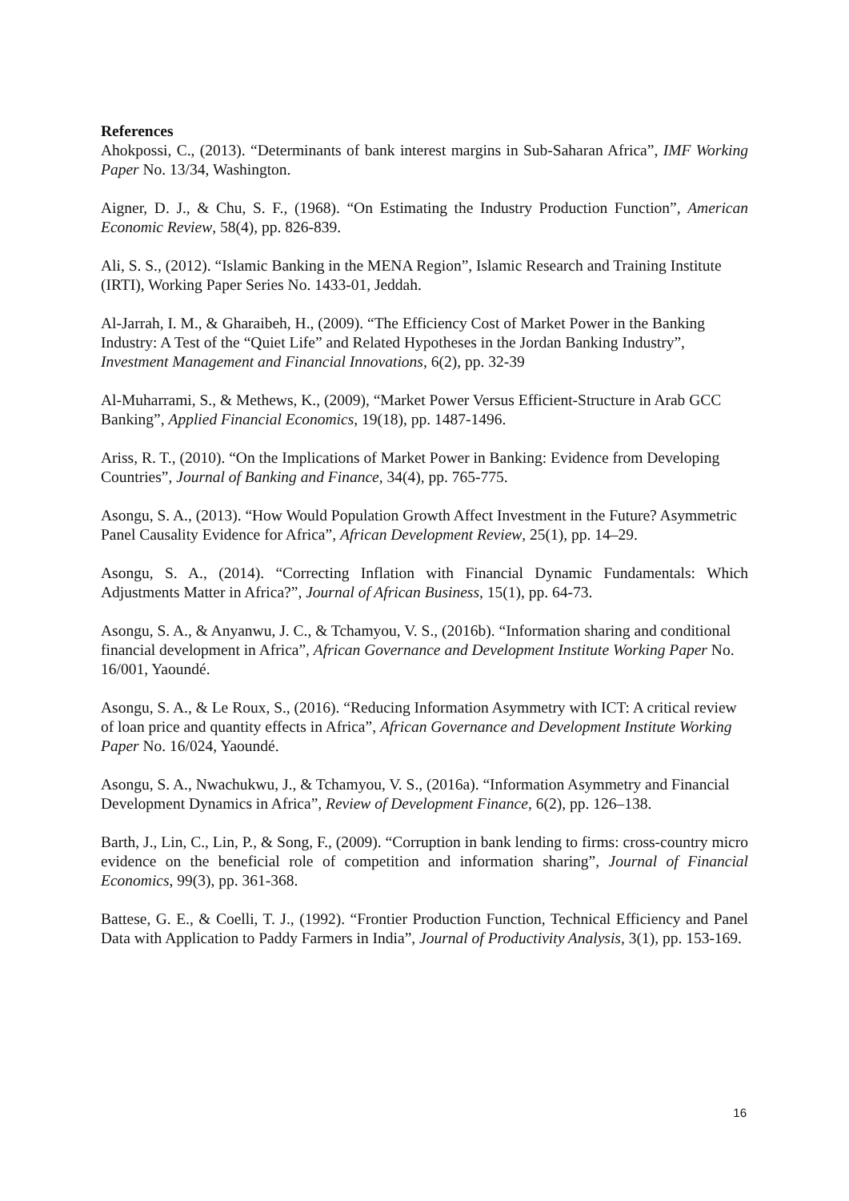References
Ahokpossi, C., (2013). “Determinants of bank interest margins in Sub-Saharan Africa”, IMF Working Paper No. 13/34, Washington.
Aigner, D. J., & Chu, S. F., (1968). “On Estimating the Industry Production Function”, American Economic Review, 58(4), pp. 826-839.
Ali, S. S., (2012). “Islamic Banking in the MENA Region”, Islamic Research and Training Institute (IRTI), Working Paper Series No. 1433-01, Jeddah.
Al-Jarrah, I. M., & Gharaibeh, H., (2009). “The Efficiency Cost of Market Power in the Banking Industry: A Test of the “Quiet Life” and Related Hypotheses in the Jordan Banking Industry”, Investment Management and Financial Innovations, 6(2), pp. 32-39
Al-Muharrami, S., & Methews, K., (2009), “Market Power Versus Efficient-Structure in Arab GCC Banking”, Applied Financial Economics, 19(18), pp. 1487-1496.
Ariss, R. T., (2010). “On the Implications of Market Power in Banking: Evidence from Developing Countries”, Journal of Banking and Finance, 34(4), pp. 765-775.
Asongu, S. A., (2013). “How Would Population Growth Affect Investment in the Future? Asymmetric Panel Causality Evidence for Africa”, African Development Review, 25(1), pp. 14–29.
Asongu, S. A., (2014). “Correcting Inflation with Financial Dynamic Fundamentals: Which Adjustments Matter in Africa?”, Journal of African Business, 15(1), pp. 64-73.
Asongu, S. A., & Anyanwu, J. C., & Tchamyou, V. S., (2016b). “Information sharing and conditional financial development in Africa”, African Governance and Development Institute Working Paper No. 16/001, Yaoundé.
Asongu, S. A., & Le Roux, S., (2016). “Reducing Information Asymmetry with ICT: A critical review of loan price and quantity effects in Africa”, African Governance and Development Institute Working Paper No. 16/024, Yaoundé.
Asongu, S. A., Nwachukwu, J., & Tchamyou, V. S., (2016a). “Information Asymmetry and Financial Development Dynamics in Africa”, Review of Development Finance, 6(2), pp. 126–138.
Barth, J., Lin, C., Lin, P., & Song, F., (2009). “Corruption in bank lending to firms: cross-country micro evidence on the beneficial role of competition and information sharing”, Journal of Financial Economics, 99(3), pp. 361-368.
Battese, G. E., & Coelli, T. J., (1992). “Frontier Production Function, Technical Efficiency and Panel Data with Application to Paddy Farmers in India”, Journal of Productivity Analysis, 3(1), pp. 153-169.
16